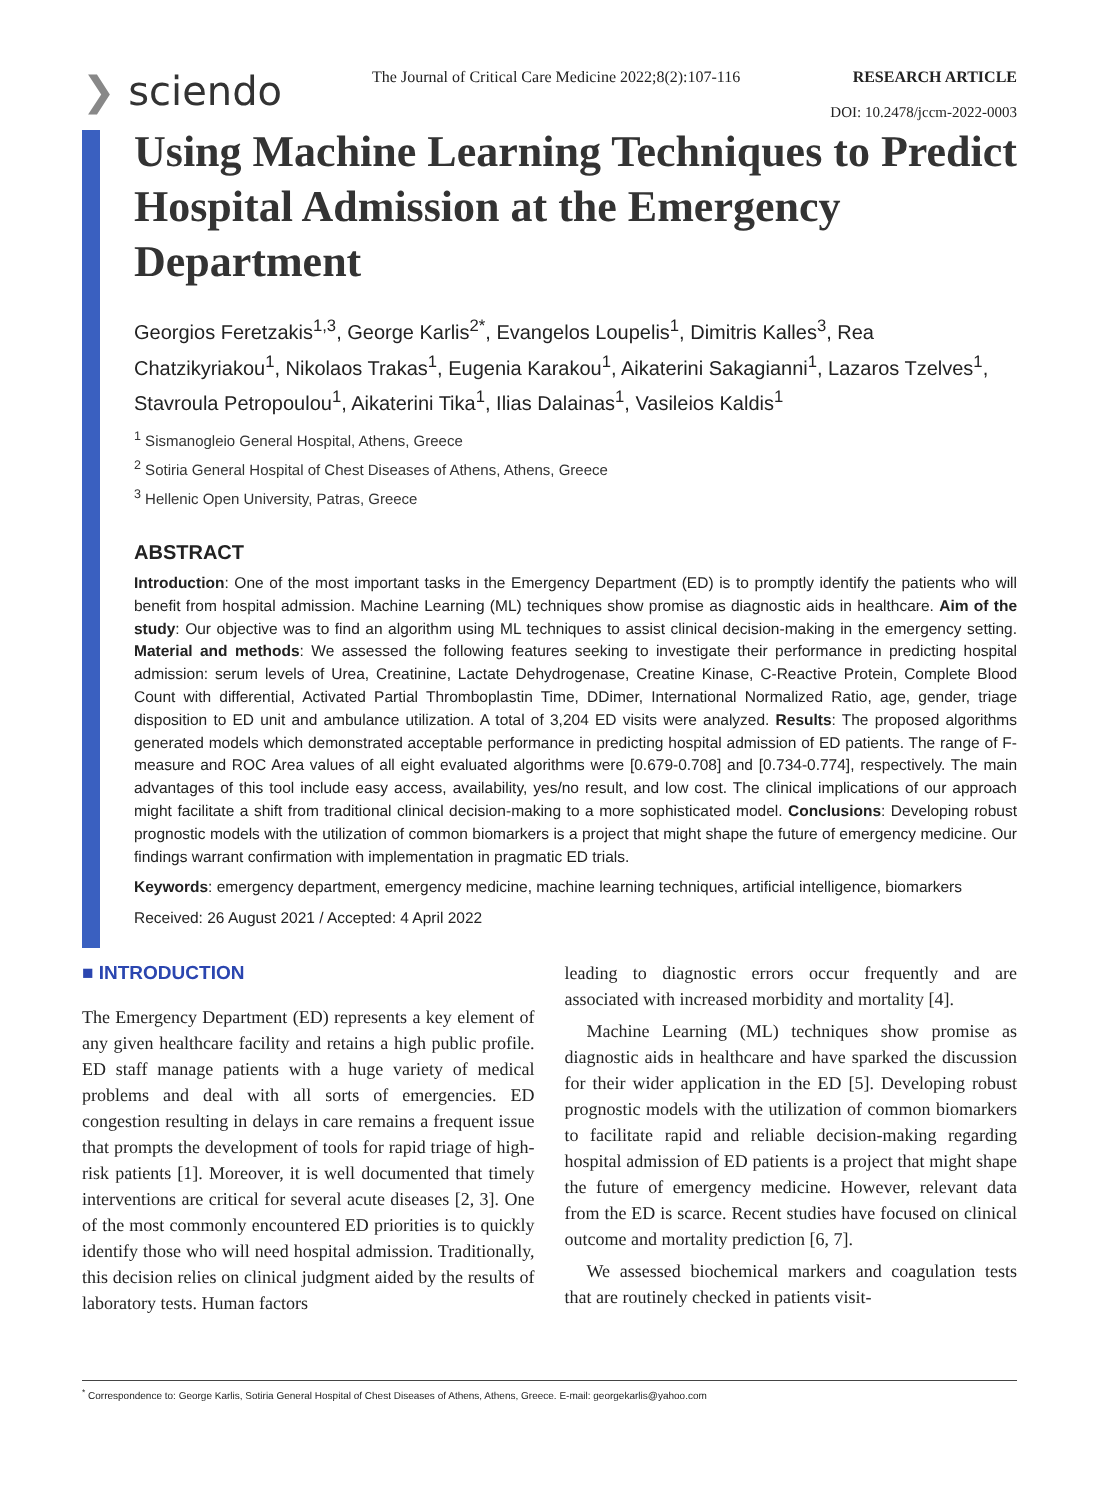❯ sciendo
The Journal of Critical Care Medicine 2022;8(2):107-116
RESEARCH ARTICLE
DOI: 10.2478/jccm-2022-0003
Using Machine Learning Techniques to Predict Hospital Admission at the Emergency Department
Georgios Feretzakis<sup>1,3</sup>, George Karlis<sup>2*</sup>, Evangelos Loupelis<sup>1</sup>, Dimitris Kalles<sup>3</sup>, Rea Chatzikyriakou<sup>1</sup>, Nikolaos Trakas<sup>1</sup>, Eugenia Karakou<sup>1</sup>, Aikaterini Sakagianni<sup>1</sup>, Lazaros Tzelves<sup>1</sup>, Stavroula Petropoulou<sup>1</sup>, Aikaterini Tika<sup>1</sup>, Ilias Dalainas<sup>1</sup>, Vasileios Kaldis<sup>1</sup>
<sup>1</sup> Sismanogleio General Hospital, Athens, Greece
<sup>2</sup> Sotiria General Hospital of Chest Diseases of Athens, Athens, Greece
<sup>3</sup> Hellenic Open University, Patras, Greece
ABSTRACT
Introduction: One of the most important tasks in the Emergency Department (ED) is to promptly identify the patients who will benefit from hospital admission. Machine Learning (ML) techniques show promise as diagnostic aids in healthcare. Aim of the study: Our objective was to find an algorithm using ML techniques to assist clinical decision-making in the emergency setting. Material and methods: We assessed the following features seeking to investigate their performance in predicting hospital admission: serum levels of Urea, Creatinine, Lactate Dehydrogenase, Creatine Kinase, C-Reactive Protein, Complete Blood Count with differential, Activated Partial Thromboplastin Time, DDimer, International Normalized Ratio, age, gender, triage disposition to ED unit and ambulance utilization. A total of 3,204 ED visits were analyzed. Results: The proposed algorithms generated models which demonstrated acceptable performance in predicting hospital admission of ED patients. The range of F-measure and ROC Area values of all eight evaluated algorithms were [0.679-0.708] and [0.734-0.774], respectively. The main advantages of this tool include easy access, availability, yes/no result, and low cost. The clinical implications of our approach might facilitate a shift from traditional clinical decision-making to a more sophisticated model. Conclusions: Developing robust prognostic models with the utilization of common biomarkers is a project that might shape the future of emergency medicine. Our findings warrant confirmation with implementation in pragmatic ED trials.
Keywords: emergency department, emergency medicine, machine learning techniques, artificial intelligence, biomarkers
Received: 26 August 2021 / Accepted: 4 April 2022
■ INTRODUCTION
The Emergency Department (ED) represents a key element of any given healthcare facility and retains a high public profile. ED staff manage patients with a huge variety of medical problems and deal with all sorts of emergencies. ED congestion resulting in delays in care remains a frequent issue that prompts the development of tools for rapid triage of high-risk patients [1]. Moreover, it is well documented that timely interventions are critical for several acute diseases [2, 3]. One of the most commonly encountered ED priorities is to quickly identify those who will need hospital admission. Traditionally, this decision relies on clinical judgment aided by the results of laboratory tests. Human factors
leading to diagnostic errors occur frequently and are associated with increased morbidity and mortality [4].
Machine Learning (ML) techniques show promise as diagnostic aids in healthcare and have sparked the discussion for their wider application in the ED [5]. Developing robust prognostic models with the utilization of common biomarkers to facilitate rapid and reliable decision-making regarding hospital admission of ED patients is a project that might shape the future of emergency medicine. However, relevant data from the ED is scarce. Recent studies have focused on clinical outcome and mortality prediction [6, 7].
We assessed biochemical markers and coagulation tests that are routinely checked in patients visit-
<sup>*</sup> Correspondence to: George Karlis, Sotiria General Hospital of Chest Diseases of Athens, Athens, Greece. E-mail: georgekarlis@yahoo.com